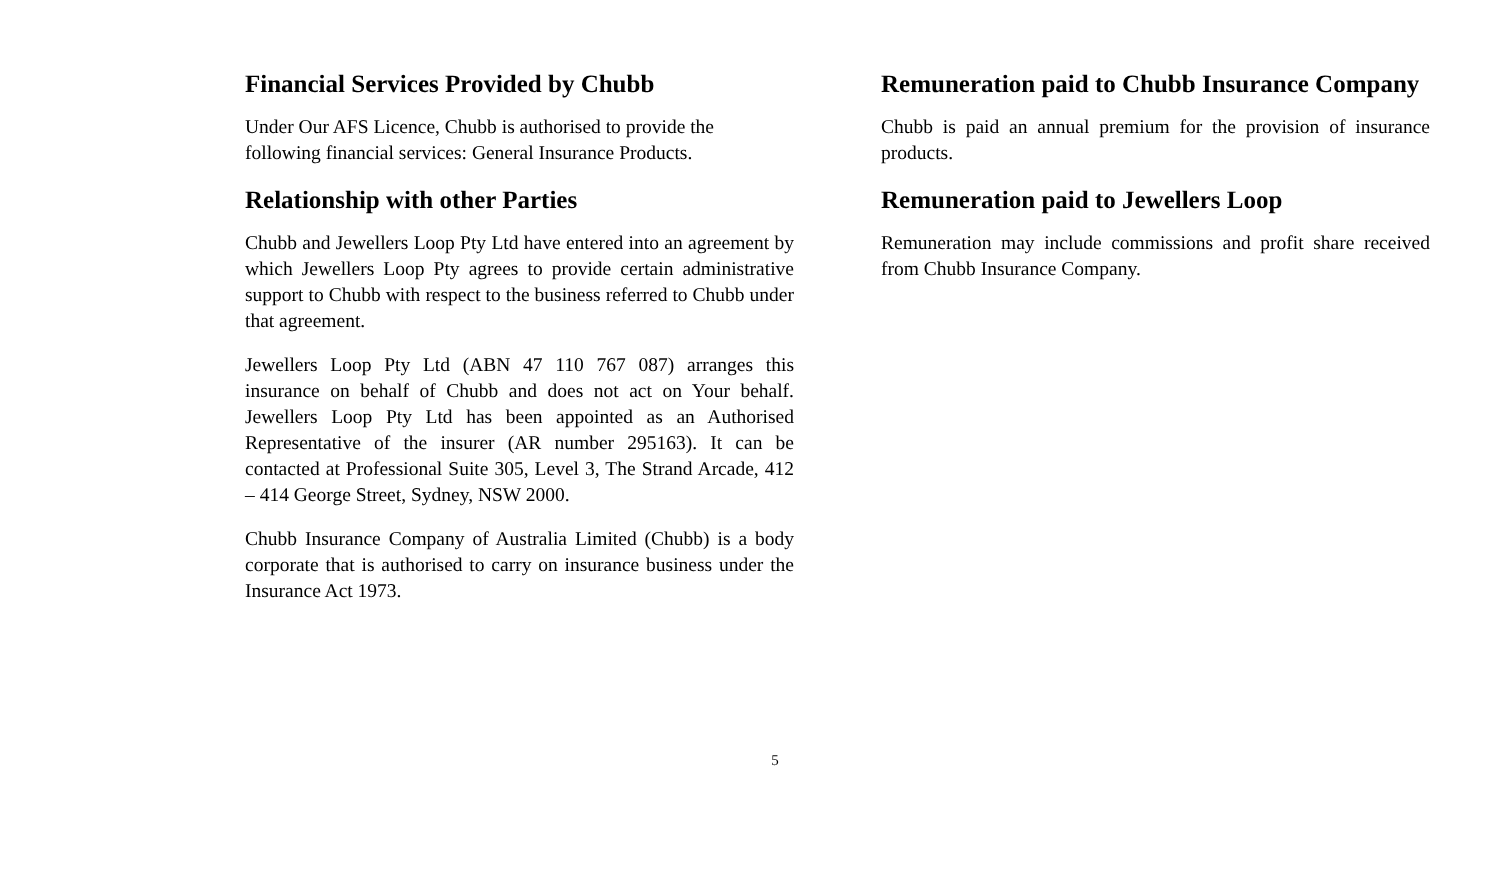Financial Services Provided by Chubb
Under Our AFS Licence, Chubb is authorised to provide the
following financial services: General Insurance Products.
Relationship with other Parties
Chubb and Jewellers Loop Pty Ltd have entered into an agreement by which Jewellers Loop Pty agrees to provide certain administrative support to Chubb with respect to the business referred to Chubb under that agreement.
Jewellers Loop Pty Ltd (ABN 47 110 767 087) arranges this insurance on behalf of Chubb and does not act on Your behalf. Jewellers Loop Pty Ltd has been appointed as an Authorised Representative of the insurer (AR number 295163). It can be contacted at Professional Suite 305, Level 3, The Strand Arcade, 412 – 414 George Street, Sydney, NSW 2000.
Chubb Insurance Company of Australia Limited (Chubb) is a body corporate that is authorised to carry on insurance business under the Insurance Act 1973.
Remuneration paid to Chubb Insurance Company
Chubb is paid an annual premium for the provision of insurance products.
Remuneration paid to Jewellers Loop
Remuneration may include commissions and profit share received from Chubb Insurance Company.
5